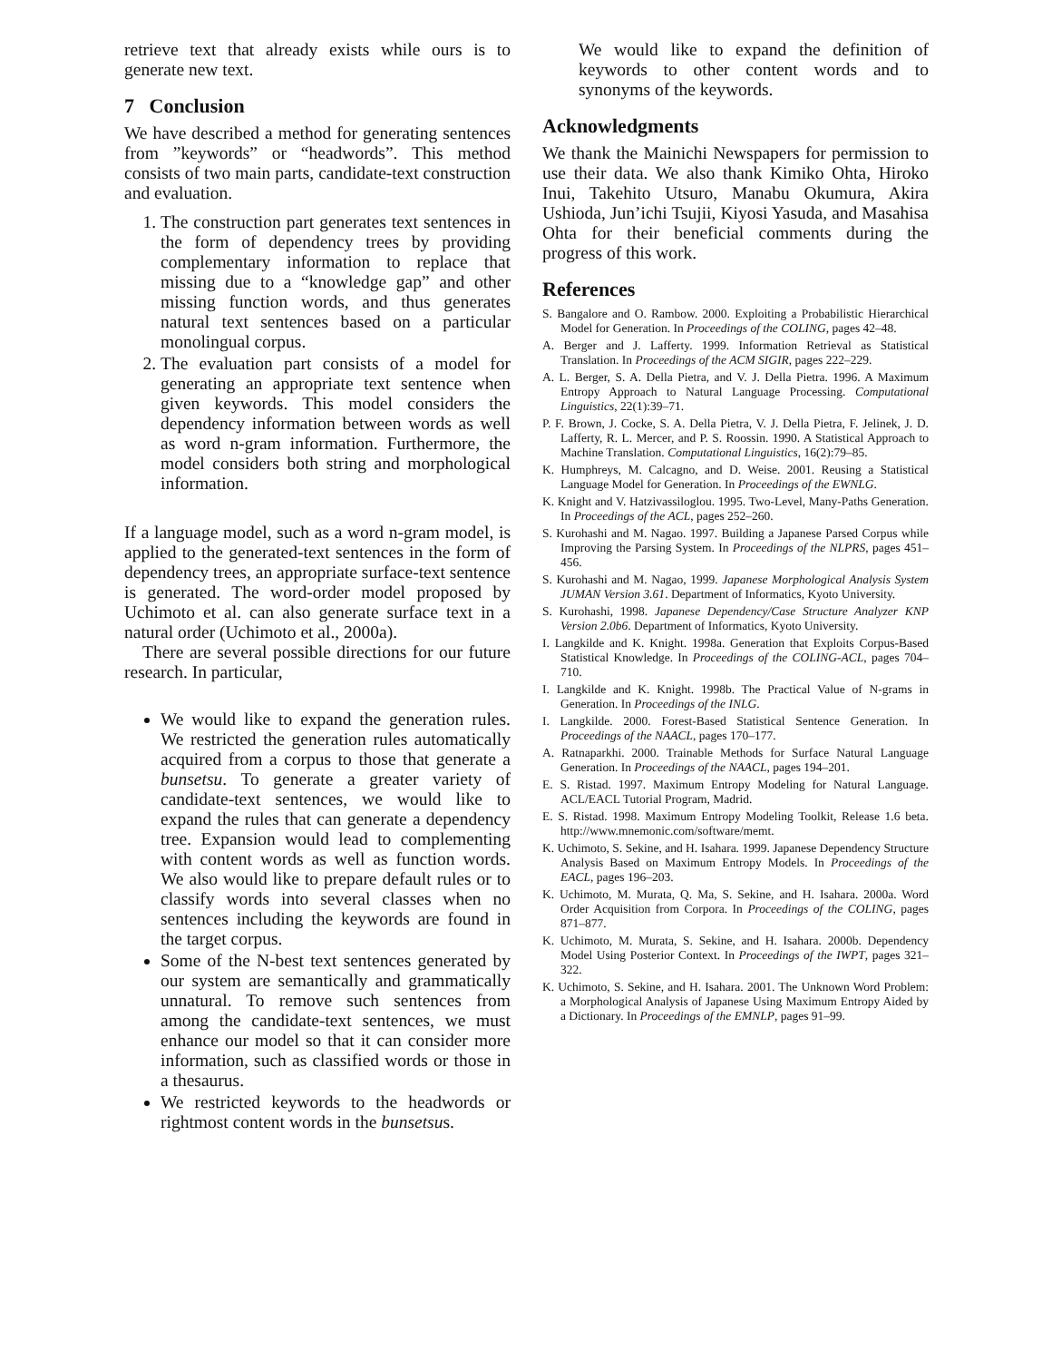retrieve text that already exists while ours is to generate new text.
7 Conclusion
We have described a method for generating sentences from ”keywords” or “headwords”. This method consists of two main parts, candidate-text construction and evaluation.
1. The construction part generates text sentences in the form of dependency trees by providing complementary information to replace that missing due to a “knowledge gap” and other missing function words, and thus generates natural text sentences based on a particular monolingual corpus.
2. The evaluation part consists of a model for generating an appropriate text sentence when given keywords. This model considers the dependency information between words as well as word n-gram information. Furthermore, the model considers both string and morphological information.
If a language model, such as a word n-gram model, is applied to the generated-text sentences in the form of dependency trees, an appropriate surface-text sentence is generated. The word-order model proposed by Uchimoto et al. can also generate surface text in a natural order (Uchimoto et al., 2000a).
There are several possible directions for our future research. In particular,
We would like to expand the generation rules. We restricted the generation rules automatically acquired from a corpus to those that generate a bunsetsu. To generate a greater variety of candidate-text sentences, we would like to expand the rules that can generate a dependency tree. Expansion would lead to complementing with content words as well as function words. We also would like to prepare default rules or to classify words into several classes when no sentences including the keywords are found in the target corpus.
Some of the N-best text sentences generated by our system are semantically and grammatically unnatural. To remove such sentences from among the candidate-text sentences, we must enhance our model so that it can consider more information, such as classified words or those in a thesaurus.
We restricted keywords to the headwords or rightmost content words in the bunsetsus.
We would like to expand the definition of keywords to other content words and to synonyms of the keywords.
Acknowledgments
We thank the Mainichi Newspapers for permission to use their data. We also thank Kimiko Ohta, Hiroko Inui, Takehito Utsuro, Manabu Okumura, Akira Ushioda, Jun’ichi Tsujii, Kiyosi Yasuda, and Masahisa Ohta for their beneficial comments during the progress of this work.
References
S. Bangalore and O. Rambow. 2000. Exploiting a Probabilistic Hierarchical Model for Generation. In Proceedings of the COLING, pages 42–48.
A. Berger and J. Lafferty. 1999. Information Retrieval as Statistical Translation. In Proceedings of the ACM SIGIR, pages 222–229.
A. L. Berger, S. A. Della Pietra, and V. J. Della Pietra. 1996. A Maximum Entropy Approach to Natural Language Processing. Computational Linguistics, 22(1):39–71.
P. F. Brown, J. Cocke, S. A. Della Pietra, V. J. Della Pietra, F. Jelinek, J. D. Lafferty, R. L. Mercer, and P. S. Roossin. 1990. A Statistical Approach to Machine Translation. Computational Linguistics, 16(2):79–85.
K. Humphreys, M. Calcagno, and D. Weise. 2001. Reusing a Statistical Language Model for Generation. In Proceedings of the EWNLG.
K. Knight and V. Hatzivassiloglou. 1995. Two-Level, Many-Paths Generation. In Proceedings of the ACL, pages 252–260.
S. Kurohashi and M. Nagao. 1997. Building a Japanese Parsed Corpus while Improving the Parsing System. In Proceedings of the NLPRS, pages 451–456.
S. Kurohashi and M. Nagao, 1999. Japanese Morphological Analysis System JUMAN Version 3.61. Department of Informatics, Kyoto University.
S. Kurohashi, 1998. Japanese Dependency/Case Structure Analyzer KNP Version 2.0b6. Department of Informatics, Kyoto University.
I. Langkilde and K. Knight. 1998a. Generation that Exploits Corpus-Based Statistical Knowledge. In Proceedings of the COLING-ACL, pages 704–710.
I. Langkilde and K. Knight. 1998b. The Practical Value of N-grams in Generation. In Proceedings of the INLG.
I. Langkilde. 2000. Forest-Based Statistical Sentence Generation. In Proceedings of the NAACL, pages 170–177.
A. Ratnaparkhi. 2000. Trainable Methods for Surface Natural Language Generation. In Proceedings of the NAACL, pages 194–201.
E. S. Ristad. 1997. Maximum Entropy Modeling for Natural Language. ACL/EACL Tutorial Program, Madrid.
E. S. Ristad. 1998. Maximum Entropy Modeling Toolkit, Release 1.6 beta. http://www.mnemonic.com/software/memt.
K. Uchimoto, S. Sekine, and H. Isahara. 1999. Japanese Dependency Structure Analysis Based on Maximum Entropy Models. In Proceedings of the EACL, pages 196–203.
K. Uchimoto, M. Murata, Q. Ma, S. Sekine, and H. Isahara. 2000a. Word Order Acquisition from Corpora. In Proceedings of the COLING, pages 871–877.
K. Uchimoto, M. Murata, S. Sekine, and H. Isahara. 2000b. Dependency Model Using Posterior Context. In Proceedings of the IWPT, pages 321–322.
K. Uchimoto, S. Sekine, and H. Isahara. 2001. The Unknown Word Problem: a Morphological Analysis of Japanese Using Maximum Entropy Aided by a Dictionary. In Proceedings of the EMNLP, pages 91–99.